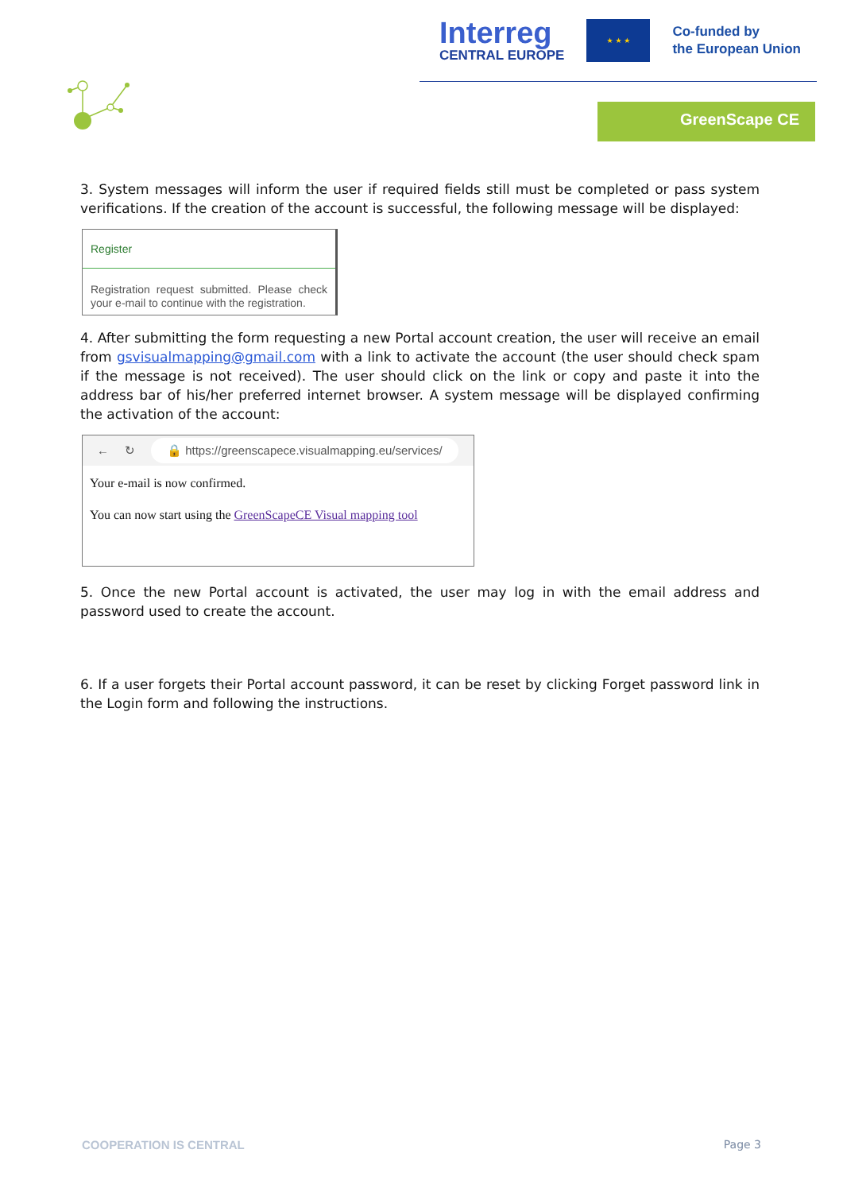Interreg
CENTRAL EUROPE
★ ★ ★
Co-funded by
the European Union
GreenScape CE
3. System messages will inform the user if required fields still must be completed or pass system verifications. If the creation of the account is successful, the following message will be displayed:
Register
Registration request submitted. Please check your e-mail to continue with the registration.
4. After submitting the form requesting a new Portal account creation, the user will receive an email from gsvisualmapping@gmail.com with a link to activate the account (the user should check spam if the message is not received). The user should click on the link or copy and paste it into the address bar of his/her preferred internet browser. A system message will be displayed confirming the activation of the account:
← ↻ 🔒 https://greenscapece.visualmapping.eu/services/
Your e-mail is now confirmed.
You can now start using the GreenScapeCE Visual mapping tool
5. Once the new Portal account is activated, the user may log in with the email address and password used to create the account.
6. If a user forgets their Portal account password, it can be reset by clicking Forget password link in the Login form and following the instructions.
COOPERATION IS CENTRAL Page 3